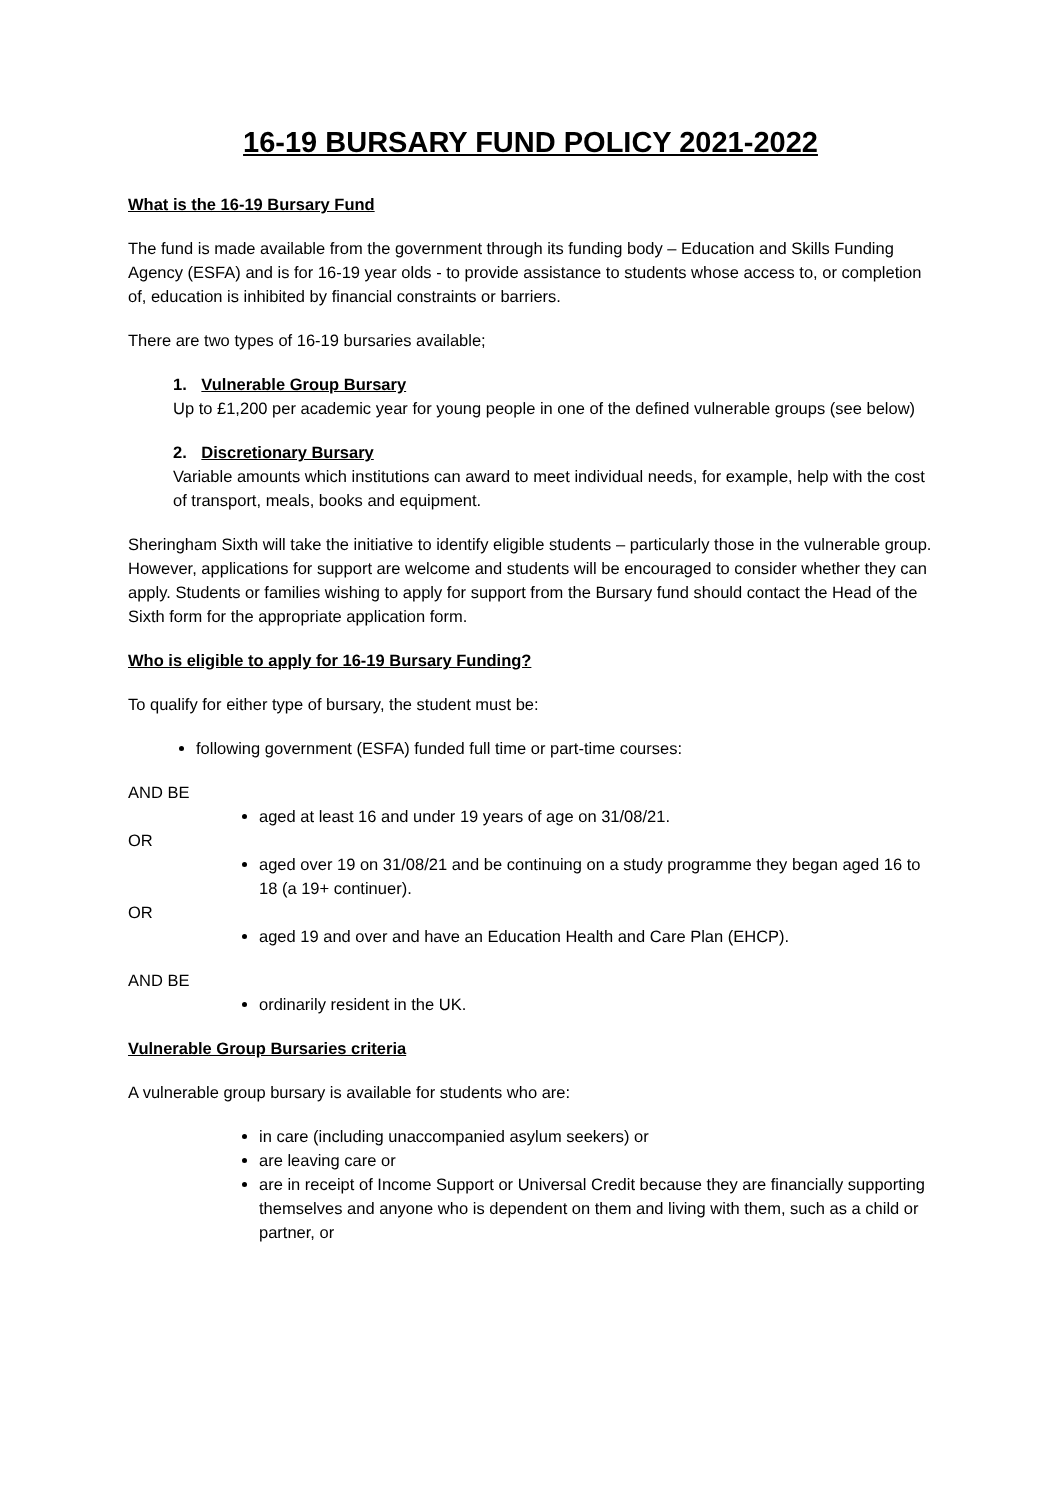16-19 BURSARY FUND POLICY 2021-2022
What is the 16-19 Bursary Fund
The fund is made available from the government through its funding body – Education and Skills Funding Agency (ESFA) and is for 16-19 year olds - to provide assistance to students whose access to, or completion of, education is inhibited by financial constraints or barriers.
There are two types of 16-19 bursaries available;
1. Vulnerable Group Bursary
Up to £1,200 per academic year for young people in one of the defined vulnerable groups (see below)
2. Discretionary Bursary
Variable amounts which institutions can award to meet individual needs, for example, help with the cost of transport, meals, books and equipment.
Sheringham Sixth will take the initiative to identify eligible students – particularly those in the vulnerable group. However, applications for support are welcome and students will be encouraged to consider whether they can apply. Students or families wishing to apply for support from the Bursary fund should contact the Head of the Sixth form for the appropriate application form.
Who is eligible to apply for 16-19 Bursary Funding?
To qualify for either type of bursary, the student must be:
following government (ESFA) funded full time or part-time courses:
AND BE
aged at least 16 and under 19 years of age on 31/08/21.
OR
aged over 19 on 31/08/21 and be continuing on a study programme they began aged 16 to 18 (a 19+ continuer).
OR
aged 19 and over and have an Education Health and Care Plan (EHCP).
AND BE
ordinarily resident in the UK.
Vulnerable Group Bursaries criteria
A vulnerable group bursary is available for students who are:
in care (including unaccompanied asylum seekers) or
are leaving care or
are in receipt of Income Support or Universal Credit because they are financially supporting themselves and anyone who is dependent on them and living with them, such as a child or partner, or